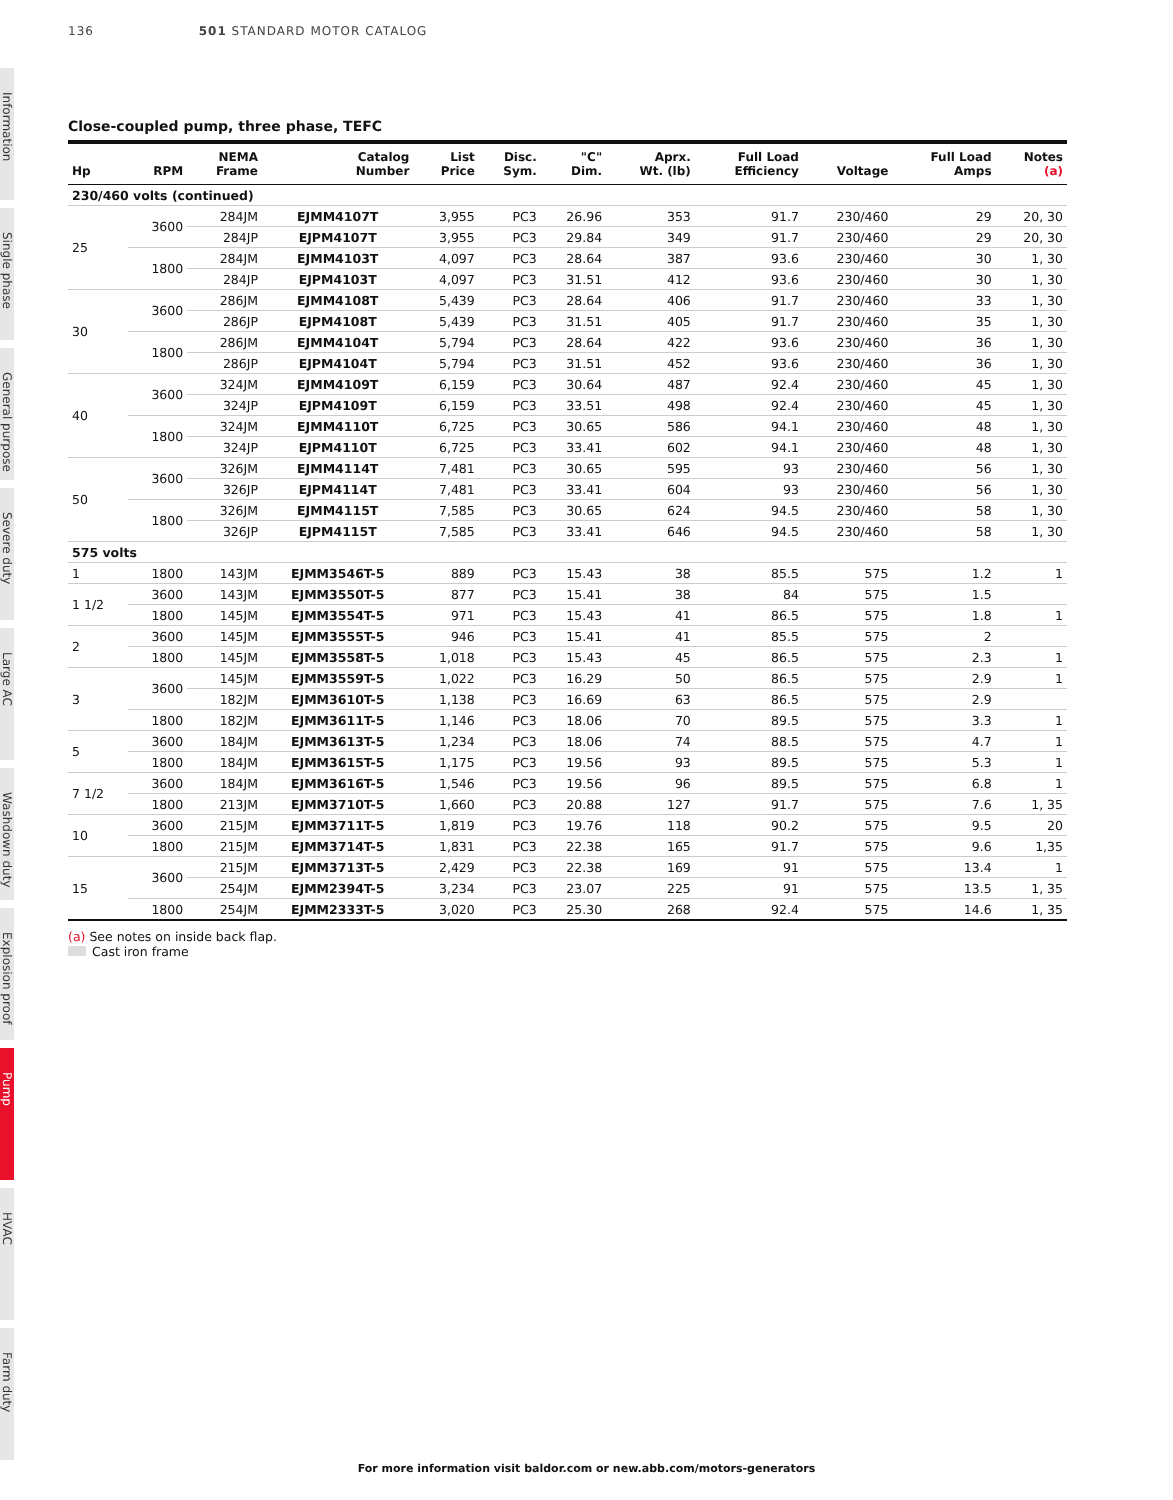136 501 STANDARD MOTOR CATALOG
Information
Single phase
General purpose
Severe duty
Large AC
Washdown duty
Explosion proof
Pump
HVAC
Farm duty
Close-coupled pump, three phase, TEFC
| Hp | RPM | NEMA Frame | Catalog Number | List Price | Disc. Sym. | "C" Dim. | Aprx. Wt. (lb) | Full Load Efficiency | Voltage | Full Load Amps | Notes (a) |
| --- | --- | --- | --- | --- | --- | --- | --- | --- | --- | --- | --- |
| 230/460 volts (continued) | | | | | | | | | | | |
| 25 | 3600 | 284JM | EJMM4107T | 3,955 | PC3 | 26.96 | 353 | 91.7 | 230/460 | 29 | 20, 30 |
| | | 284JP | EJPM4107T | 3,955 | PC3 | 29.84 | 349 | 91.7 | 230/460 | 29 | 20, 30 |
| | 1800 | 284JM | EJMM4103T | 4,097 | PC3 | 28.64 | 387 | 93.6 | 230/460 | 30 | 1, 30 |
| | | 284JP | EJPM4103T | 4,097 | PC3 | 31.51 | 412 | 93.6 | 230/460 | 30 | 1, 30 |
| 30 | 3600 | 286JM | EJMM4108T | 5,439 | PC3 | 28.64 | 406 | 91.7 | 230/460 | 33 | 1, 30 |
| | | 286JP | EJPM4108T | 5,439 | PC3 | 31.51 | 405 | 91.7 | 230/460 | 35 | 1, 30 |
| | 1800 | 286JM | EJMM4104T | 5,794 | PC3 | 28.64 | 422 | 93.6 | 230/460 | 36 | 1, 30 |
| | | 286JP | EJPM4104T | 5,794 | PC3 | 31.51 | 452 | 93.6 | 230/460 | 36 | 1, 30 |
| 40 | 3600 | 324JM | EJMM4109T | 6,159 | PC3 | 30.64 | 487 | 92.4 | 230/460 | 45 | 1, 30 |
| | | 324JP | EJPM4109T | 6,159 | PC3 | 33.51 | 498 | 92.4 | 230/460 | 45 | 1, 30 |
| | 1800 | 324JM | EJMM4110T | 6,725 | PC3 | 30.65 | 586 | 94.1 | 230/460 | 48 | 1, 30 |
| | | 324JP | EJPM4110T | 6,725 | PC3 | 33.41 | 602 | 94.1 | 230/460 | 48 | 1, 30 |
| 50 | 3600 | 326JM | EJMM4114T | 7,481 | PC3 | 30.65 | 595 | 93 | 230/460 | 56 | 1, 30 |
| | | 326JP | EJPM4114T | 7,481 | PC3 | 33.41 | 604 | 93 | 230/460 | 56 | 1, 30 |
| | 1800 | 326JM | EJMM4115T | 7,585 | PC3 | 30.65 | 624 | 94.5 | 230/460 | 58 | 1, 30 |
| | | 326JP | EJPM4115T | 7,585 | PC3 | 33.41 | 646 | 94.5 | 230/460 | 58 | 1, 30 |
| 575 volts | | | | | | | | | | | |
| 1 | 1800 | 143JM | EJMM3546T-5 | 889 | PC3 | 15.43 | 38 | 85.5 | 575 | 1.2 | 1 |
| 1 1/2 | 3600 | 143JM | EJMM3550T-5 | 877 | PC3 | 15.41 | 38 | 84 | 575 | 1.5 | |
| | 1800 | 145JM | EJMM3554T-5 | 971 | PC3 | 15.43 | 41 | 86.5 | 575 | 1.8 | 1 |
| 2 | 3600 | 145JM | EJMM3555T-5 | 946 | PC3 | 15.41 | 41 | 85.5 | 575 | 2 | |
| | 1800 | 145JM | EJMM3558T-5 | 1,018 | PC3 | 15.43 | 45 | 86.5 | 575 | 2.3 | 1 |
| 3 | 3600 | 145JM | EJMM3559T-5 | 1,022 | PC3 | 16.29 | 50 | 86.5 | 575 | 2.9 | 1 |
| | | 182JM | EJMM3610T-5 | 1,138 | PC3 | 16.69 | 63 | 86.5 | 575 | 2.9 | |
| | 1800 | 182JM | EJMM3611T-5 | 1,146 | PC3 | 18.06 | 70 | 89.5 | 575 | 3.3 | 1 |
| 5 | 3600 | 184JM | EJMM3613T-5 | 1,234 | PC3 | 18.06 | 74 | 88.5 | 575 | 4.7 | 1 |
| | 1800 | 184JM | EJMM3615T-5 | 1,175 | PC3 | 19.56 | 93 | 89.5 | 575 | 5.3 | 1 |
| 7 1/2 | 3600 | 184JM | EJMM3616T-5 | 1,546 | PC3 | 19.56 | 96 | 89.5 | 575 | 6.8 | 1 |
| | 1800 | 213JM | EJMM3710T-5 | 1,660 | PC3 | 20.88 | 127 | 91.7 | 575 | 7.6 | 1, 35 |
| 10 | 3600 | 215JM | EJMM3711T-5 | 1,819 | PC3 | 19.76 | 118 | 90.2 | 575 | 9.5 | 20 |
| | 1800 | 215JM | EJMM3714T-5 | 1,831 | PC3 | 22.38 | 165 | 91.7 | 575 | 9.6 | 1,35 |
| 15 | 3600 | 215JM | EJMM3713T-5 | 2,429 | PC3 | 22.38 | 169 | 91 | 575 | 13.4 | 1 |
| | | 254JM | EJMM2394T-5 | 3,234 | PC3 | 23.07 | 225 | 91 | 575 | 13.5 | 1, 35 |
| | 1800 | 254JM | EJMM2333T-5 | 3,020 | PC3 | 25.30 | 268 | 92.4 | 575 | 14.6 | 1, 35 |
(a) See notes on inside back flap.
Cast iron frame
For more information visit baldor.com or new.abb.com/motors-generators